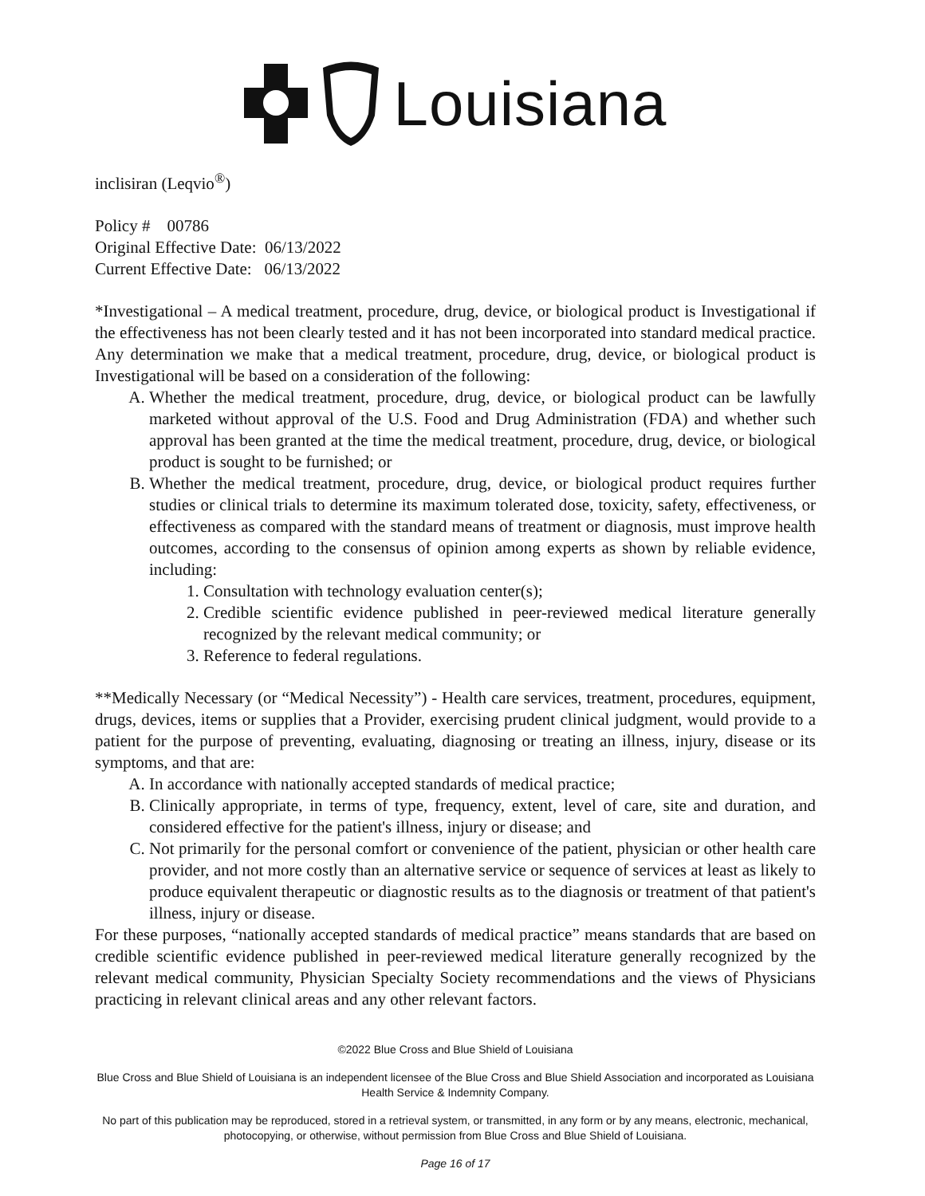Louisiana
inclisiran (Leqvio<sup>®</sup>)
Policy # 00786
Original Effective Date: 06/13/2022
Current Effective Date: 06/13/2022
*Investigational – A medical treatment, procedure, drug, device, or biological product is Investigational if the effectiveness has not been clearly tested and it has not been incorporated into standard medical practice. Any determination we make that a medical treatment, procedure, drug, device, or biological product is Investigational will be based on a consideration of the following:
A. Whether the medical treatment, procedure, drug, device, or biological product can be lawfully marketed without approval of the U.S. Food and Drug Administration (FDA) and whether such approval has been granted at the time the medical treatment, procedure, drug, device, or biological product is sought to be furnished; or
B. Whether the medical treatment, procedure, drug, device, or biological product requires further studies or clinical trials to determine its maximum tolerated dose, toxicity, safety, effectiveness, or effectiveness as compared with the standard means of treatment or diagnosis, must improve health outcomes, according to the consensus of opinion among experts as shown by reliable evidence, including:
1. Consultation with technology evaluation center(s);
2. Credible scientific evidence published in peer-reviewed medical literature generally recognized by the relevant medical community; or
3. Reference to federal regulations.
**Medically Necessary (or “Medical Necessity”) - Health care services, treatment, procedures, equipment, drugs, devices, items or supplies that a Provider, exercising prudent clinical judgment, would provide to a patient for the purpose of preventing, evaluating, diagnosing or treating an illness, injury, disease or its symptoms, and that are:
A. In accordance with nationally accepted standards of medical practice;
B. Clinically appropriate, in terms of type, frequency, extent, level of care, site and duration, and considered effective for the patient's illness, injury or disease; and
C. Not primarily for the personal comfort or convenience of the patient, physician or other health care provider, and not more costly than an alternative service or sequence of services at least as likely to produce equivalent therapeutic or diagnostic results as to the diagnosis or treatment of that patient's illness, injury or disease.
For these purposes, “nationally accepted standards of medical practice” means standards that are based on credible scientific evidence published in peer-reviewed medical literature generally recognized by the relevant medical community, Physician Specialty Society recommendations and the views of Physicians practicing in relevant clinical areas and any other relevant factors.
©2022 Blue Cross and Blue Shield of Louisiana
Blue Cross and Blue Shield of Louisiana is an independent licensee of the Blue Cross and Blue Shield Association and incorporated as Louisiana Health Service & Indemnity Company.
No part of this publication may be reproduced, stored in a retrieval system, or transmitted, in any form or by any means, electronic, mechanical, photocopying, or otherwise, without permission from Blue Cross and Blue Shield of Louisiana.
Page 16 of 17